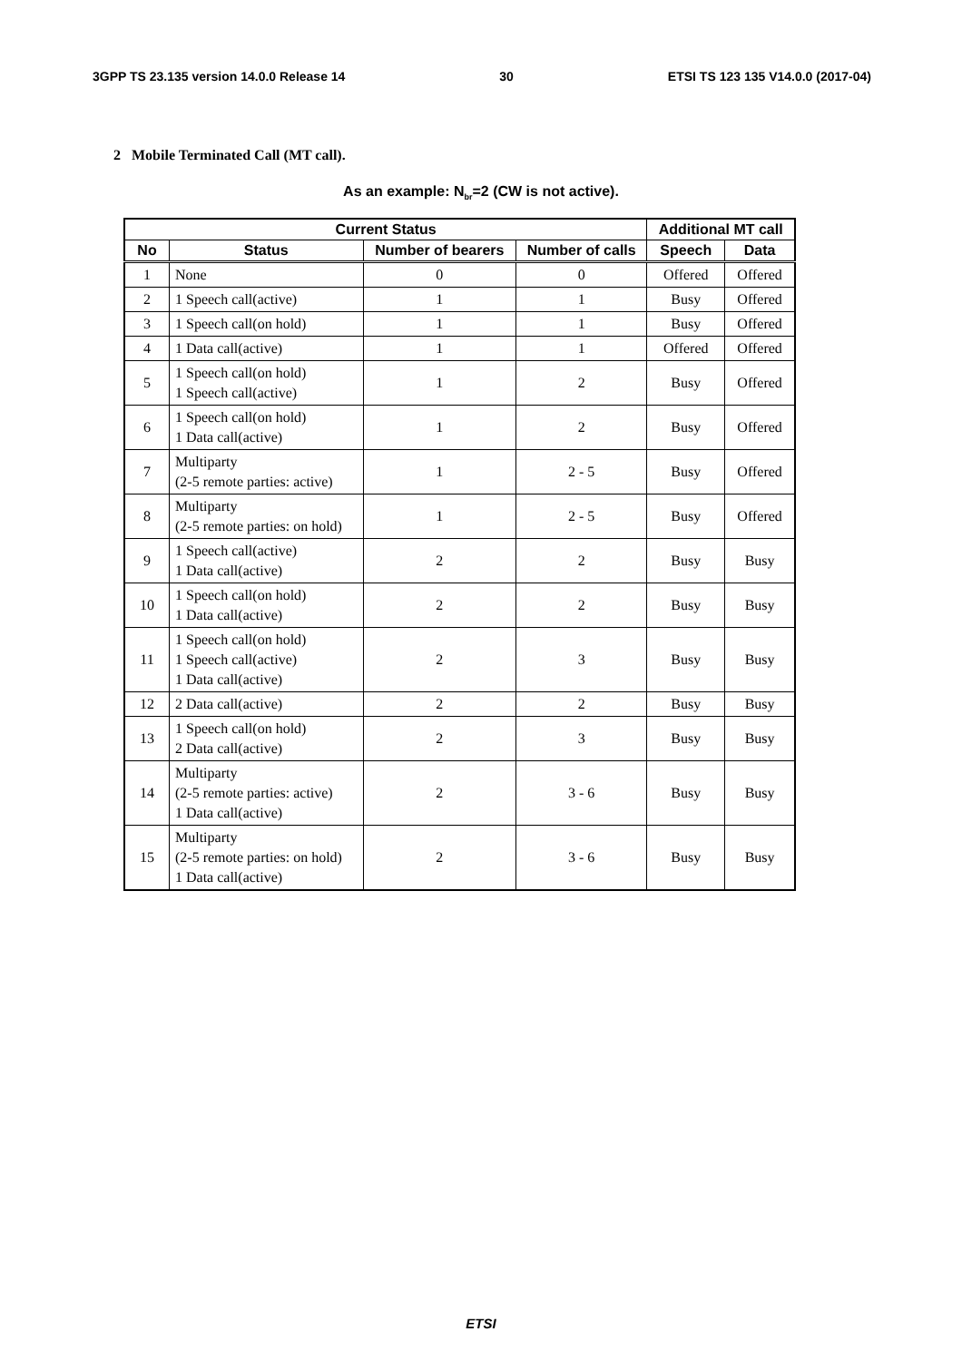3GPP TS 23.135 version 14.0.0 Release 14 30 ETSI TS 123 135 V14.0.0 (2017-04)
2 Mobile Terminated Call (MT call).
As an example: N<sub>br</sub>=2 (CW is not active).
| Current Status | | | | Additional MT call | |
| --- | --- | --- | --- | --- | --- |
| No | Status | Number of bearers | Number of calls | Speech | Data |
| 1 | None | 0 | 0 | Offered | Offered |
| 2 | 1 Speech call(active) | 1 | 1 | Busy | Offered |
| 3 | 1 Speech call(on hold) | 1 | 1 | Busy | Offered |
| 4 | 1 Data call(active) | 1 | 1 | Offered | Offered |
| 5 | 1 Speech call(on hold) 1 Speech call(active) | 1 | 2 | Busy | Offered |
| 6 | 1 Speech call(on hold) 1 Data call(active) | 1 | 2 | Busy | Offered |
| 7 | Multiparty (2-5 remote parties: active) | 1 | 2 - 5 | Busy | Offered |
| 8 | Multiparty (2-5 remote parties: on hold) | 1 | 2 - 5 | Busy | Offered |
| 9 | 1 Speech call(active) 1 Data call(active) | 2 | 2 | Busy | Busy |
| 10 | 1 Speech call(on hold) 1 Data call(active) | 2 | 2 | Busy | Busy |
| 11 | 1 Speech call(on hold) 1 Speech call(active) 1 Data call(active) | 2 | 3 | Busy | Busy |
| 12 | 2 Data call(active) | 2 | 2 | Busy | Busy |
| 13 | 1 Speech call(on hold) 2 Data call(active) | 2 | 3 | Busy | Busy |
| 14 | Multiparty (2-5 remote parties: active) 1 Data call(active) | 2 | 3 - 6 | Busy | Busy |
| 15 | Multiparty (2-5 remote parties: on hold) 1 Data call(active) | 2 | 3 - 6 | Busy | Busy |
ETSI